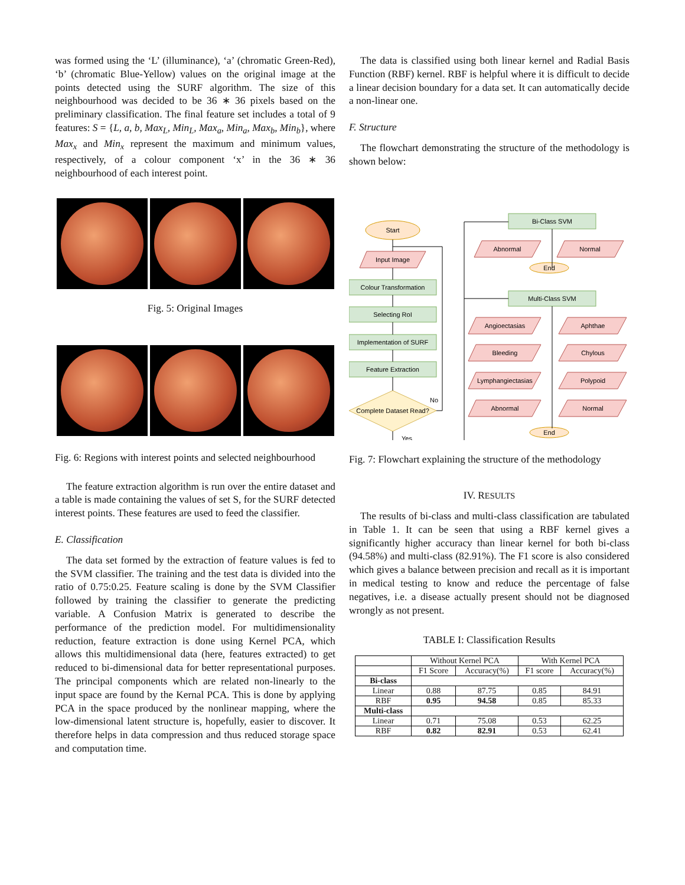was formed using the ‘L’ (illuminance), ‘a’ (chromatic Green-Red), ‘b’ (chromatic Blue-Yellow) values on the original image at the points detected using the SURF algorithm. The size of this neighbourhood was decided to be 36 ∗ 36 pixels based on the preliminary classification. The final feature set includes a total of 9 features: S = {L, a, b, Max<sub>L</sub>, Min<sub>L</sub>, Max<sub>a</sub>, Min<sub>a</sub>, Max<sub>b</sub>, Min<sub>b</sub>}, where Max<sub>x</sub> and Min<sub>x</sub> represent the maximum and minimum values, respectively, of a colour component ‘x’ in the 36 ∗ 36 neighbourhood of each interest point.
Fig. 5: Original Images
Fig. 6: Regions with interest points and selected neighbourhood
The feature extraction algorithm is run over the entire dataset and a table is made containing the values of set S, for the SURF detected interest points. These features are used to feed the classifier.
E. Classification
The data set formed by the extraction of feature values is fed to the SVM classifier. The training and the test data is divided into the ratio of 0.75:0.25. Feature scaling is done by the SVM Classifier followed by training the classifier to generate the predicting variable. A Confusion Matrix is generated to describe the performance of the prediction model. For multidimensionality reduction, feature extraction is done using Kernel PCA, which allows this multidimensional data (here, features extracted) to get reduced to bi-dimensional data for better representational purposes. The principal components which are related non-linearly to the input space are found by the Kernal PCA. This is done by applying PCA in the space produced by the nonlinear mapping, where the low-dimensional latent structure is, hopefully, easier to discover. It therefore helps in data compression and thus reduced storage space and computation time.
The data is classified using both linear kernel and Radial Basis Function (RBF) kernel. RBF is helpful where it is difficult to decide a linear decision boundary for a data set. It can automatically decide a non-linear one.
F. Structure
The flowchart demonstrating the structure of the methodology is shown below:
Start
Input Image
Colour Transformation
Selecting RoI
Implementation of SURF
Feature Extraction
Complete Dataset Read?
No
Yes
Bi-Class SVM
Multi-Class SVM
Abnormal
Normal
End
Angioectasias
Aphthae
Bleeding
Chylous
Lymphangiectasias
Polypoid
Abnormal
Normal
End
Fig. 7: Flowchart explaining the structure of the methodology
IV. RESULTS
The results of bi-class and multi-class classification are tabulated in Table 1. It can be seen that using a RBF kernel gives a significantly higher accuracy than linear kernel for both bi-class (94.58%) and multi-class (82.91%). The F1 score is also considered which gives a balance between precision and recall as it is important in medical testing to know and reduce the percentage of false negatives, i.e. a disease actually present should not be diagnosed wrongly as not present.
TABLE I: Classification Results
| | Without Kernel PCA | | With Kernel PCA | |
| --- | --- | --- | --- | --- |
| | F1 Score | Accuracy(%) | F1 score | Accuracy(%) |
| Bi-class | | | | |
| Linear | 0.88 | 87.75 | 0.85 | 84.91 |
| RBF | 0.95 | 94.58 | 0.85 | 85.33 |
| Multi-class | | | | |
| Linear | 0.71 | 75.08 | 0.53 | 62.25 |
| RBF | 0.82 | 82.91 | 0.53 | 62.41 |